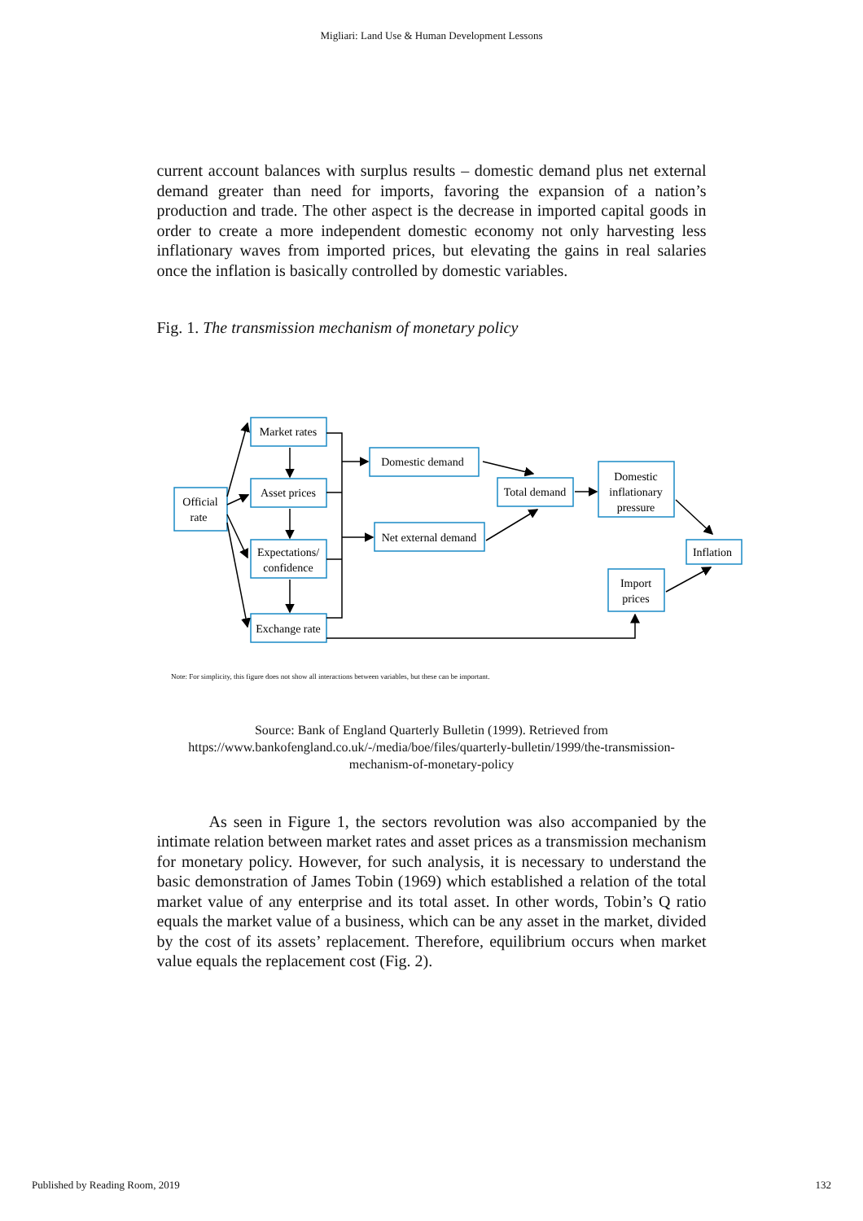Migliari: Land Use & Human Development Lessons
current account balances with surplus results – domestic demand plus net external demand greater than need for imports, favoring the expansion of a nation’s production and trade. The other aspect is the decrease in imported capital goods in order to create a more independent domestic economy not only harvesting less inflationary waves from imported prices, but elevating the gains in real salaries once the inflation is basically controlled by domestic variables.
Fig. 1. The transmission mechanism of monetary policy
Official
rate
Market rates
Asset prices
Expectations/
confidence
Exchange rate
Domestic demand
Net external demand
Total demand
Domestic
inflationary
pressure
Inflation
Import
prices
Note: For simplicity, this figure does not show all interactions between variables, but these can be important.
Source: Bank of England Quarterly Bulletin (1999). Retrieved from
https://www.bankofengland.co.uk/-/media/boe/files/quarterly-bulletin/1999/the-transmission-
mechanism-of-monetary-policy
As seen in Figure 1, the sectors revolution was also accompanied by the intimate relation between market rates and asset prices as a transmission mechanism for monetary policy. However, for such analysis, it is necessary to understand the basic demonstration of James Tobin (1969) which established a relation of the total market value of any enterprise and its total asset. In other words, Tobin’s Q ratio equals the market value of a business, which can be any asset in the market, divided by the cost of its assets’ replacement. Therefore, equilibrium occurs when market value equals the replacement cost (Fig. 2).
Published by Reading Room, 2019 132